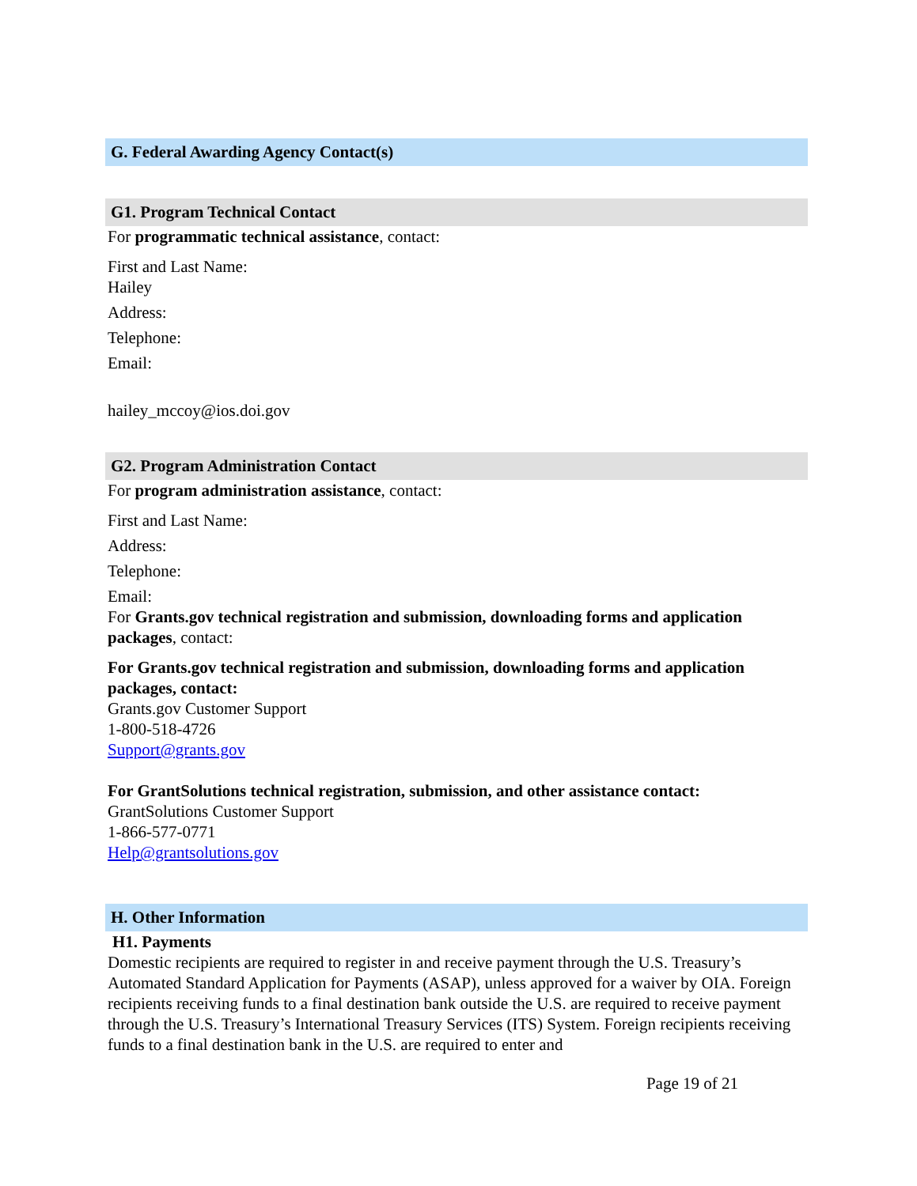G. Federal Awarding Agency Contact(s)
G1. Program Technical Contact
For programmatic technical assistance, contact:
First and Last Name:
Hailey
Address:
Telephone:
Email:
hailey_mccoy@ios.doi.gov
G2. Program Administration Contact
For program administration assistance, contact:
First and Last Name:
Address:
Telephone:
Email:
For Grants.gov technical registration and submission, downloading forms and application packages, contact:
For Grants.gov technical registration and submission, downloading forms and application packages, contact:
Grants.gov Customer Support
1-800-518-4726
Support@grants.gov
For GrantSolutions technical registration, submission, and other assistance contact:
GrantSolutions Customer Support
1-866-577-0771
Help@grantsolutions.gov
H. Other Information
H1. Payments
Domestic recipients are required to register in and receive payment through the U.S. Treasury’s Automated Standard Application for Payments (ASAP), unless approved for a waiver by OIA. Foreign recipients receiving funds to a final destination bank outside the U.S. are required to receive payment through the U.S. Treasury’s International Treasury Services (ITS) System. Foreign recipients receiving funds to a final destination bank in the U.S. are required to enter and
Page 19 of 21